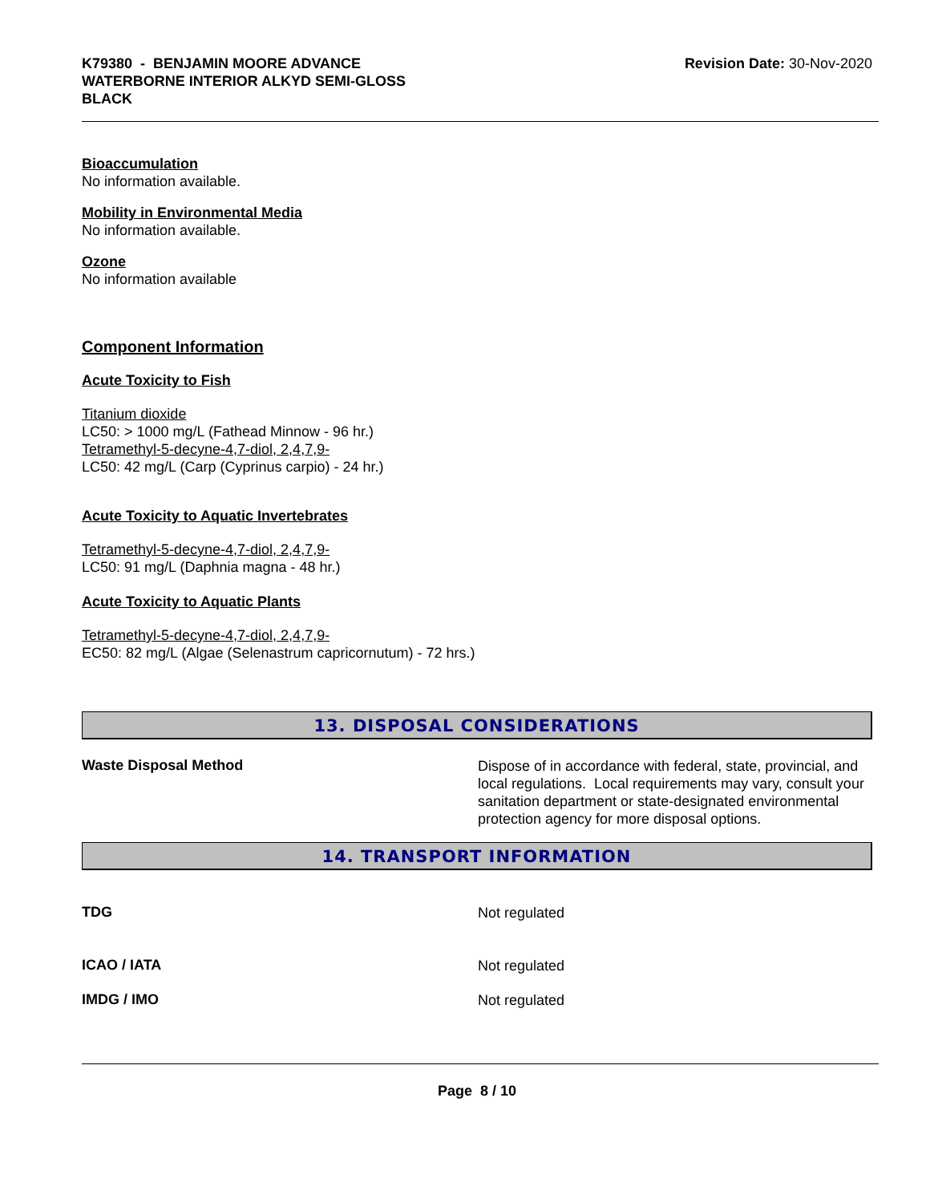K79380 - BENJAMIN MOORE ADVANCE WATERBORNE INTERIOR ALKYD SEMI-GLOSS BLACK
Revision Date: 30-Nov-2020
Bioaccumulation
No information available.
Mobility in Environmental Media
No information available.
Ozone
No information available
Component Information
Acute Toxicity to Fish
Titanium dioxide
LC50: > 1000 mg/L (Fathead Minnow - 96 hr.)
Tetramethyl-5-decyne-4,7-diol, 2,4,7,9-
LC50: 42 mg/L (Carp (Cyprinus carpio) - 24 hr.)
Acute Toxicity to Aquatic Invertebrates
Tetramethyl-5-decyne-4,7-diol, 2,4,7,9-
LC50: 91 mg/L (Daphnia magna - 48 hr.)
Acute Toxicity to Aquatic Plants
Tetramethyl-5-decyne-4,7-diol, 2,4,7,9-
EC50: 82 mg/L (Algae (Selenastrum capricornutum) - 72 hrs.)
13. DISPOSAL CONSIDERATIONS
Waste Disposal Method
Dispose of in accordance with federal, state, provincial, and local regulations. Local requirements may vary, consult your sanitation department or state-designated environmental protection agency for more disposal options.
14. TRANSPORT INFORMATION
TDG
Not regulated
ICAO / IATA
Not regulated
IMDG / IMO
Not regulated
Page 8 / 10